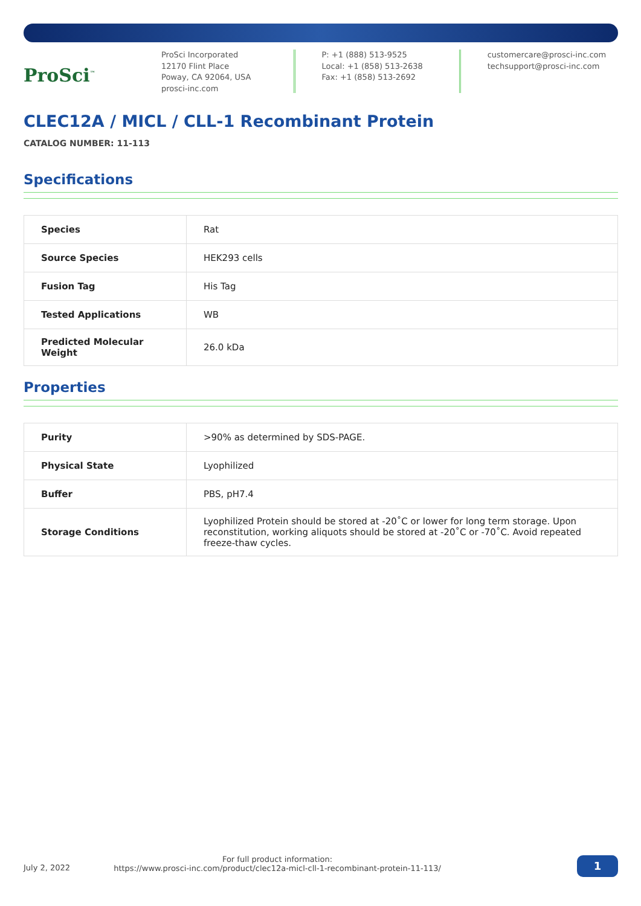ProSci<sup>™</sup>
ProSci Incorporated
12170 Flint Place
Poway, CA 92064, USA
prosci-inc.com
P: +1 (888) 513-9525
Local: +1 (858) 513-2638
Fax: +1 (858) 513-2692
customercare@prosci-inc.com
techsupport@prosci-inc.com
CLEC12A / MICL / CLL-1 Recombinant Protein
CATALOG NUMBER: 11-113
Specifications
| Species | Rat |
| Source Species | HEK293 cells |
| Fusion Tag | His Tag |
| Tested Applications | WB |
| Predicted Molecular Weight | 26.0 kDa |
Properties
| Purity | >90% as determined by SDS-PAGE. |
| Physical State | Lyophilized |
| Buffer | PBS, pH7.4 |
| Storage Conditions | Lyophilized Protein should be stored at -20˚C or lower for long term storage. Upon reconstitution, working aliquots should be stored at -20˚C or -70˚C. Avoid repeated freeze-thaw cycles. |
July 2, 2022
For full product information:
https://www.prosci-inc.com/product/clec12a-micl-cll-1-recombinant-protein-11-113/
1